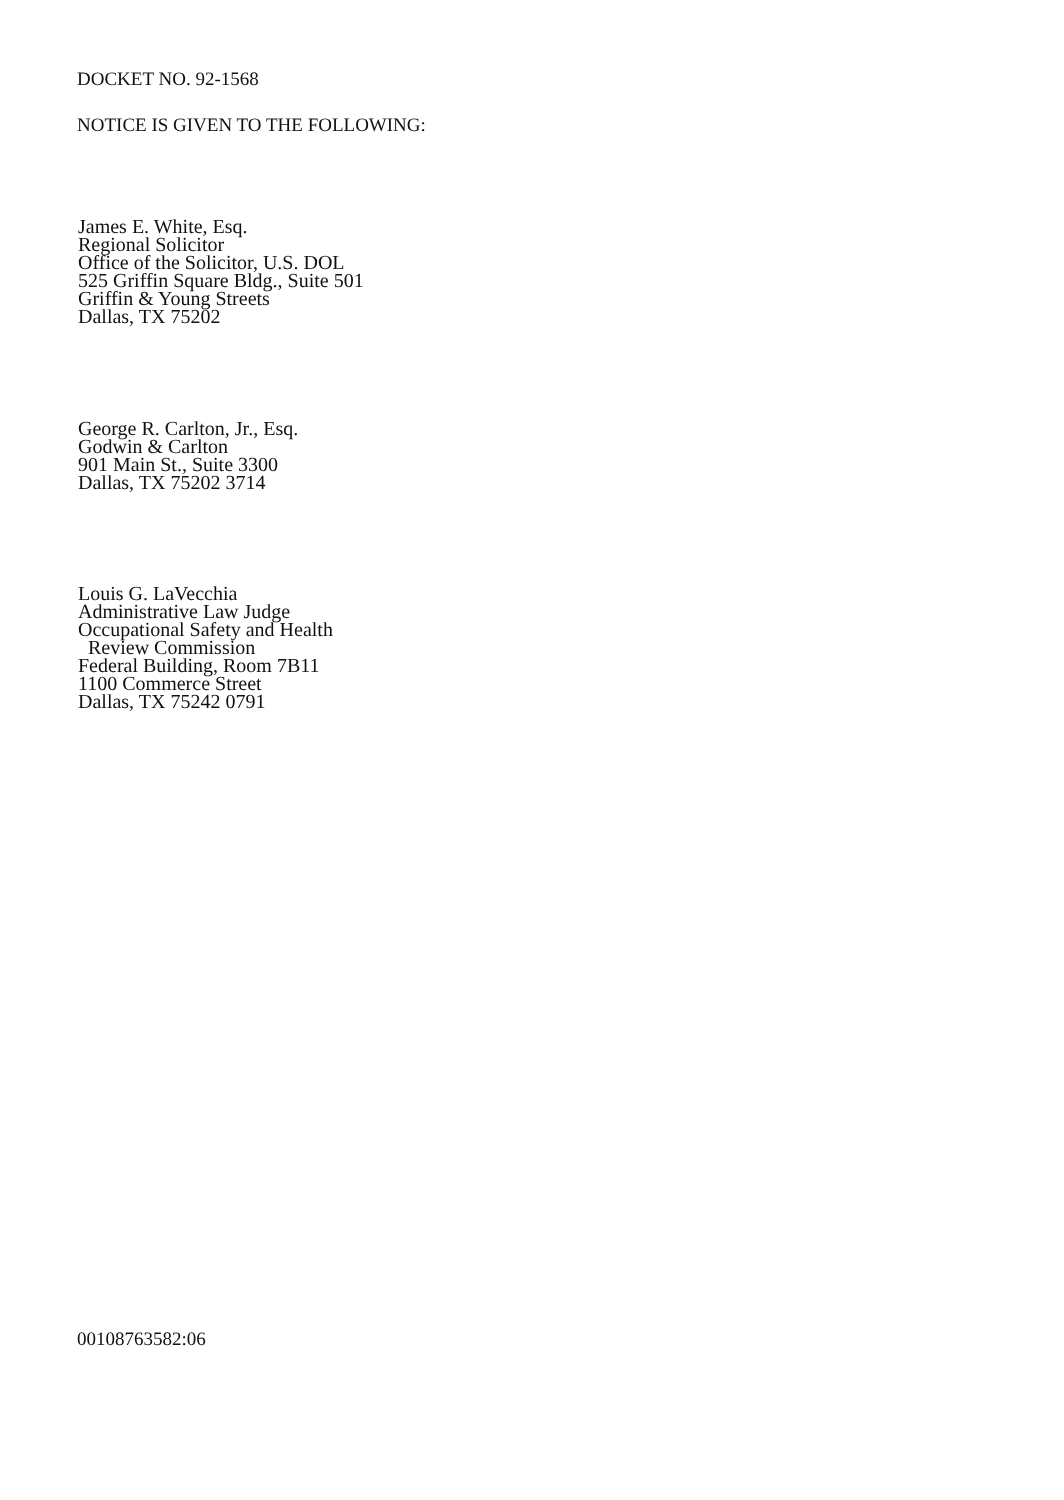DOCKET NO. 92-1568
NOTICE IS GIVEN TO THE FOLLOWING:
James E. White, Esq.
Regional Solicitor
Office of the Solicitor, U.S. DOL
525 Griffin Square Bldg., Suite 501
Griffin & Young Streets
Dallas, TX 75202
George R. Carlton, Jr., Esq.
Godwin & Carlton
901 Main St., Suite 3300
Dallas, TX 75202 3714
Louis G. LaVecchia
Administrative Law Judge
Occupational Safety and Health
Review Commission
Federal Building, Room 7B11
1100 Commerce Street
Dallas, TX 75242 0791
00108763582:06